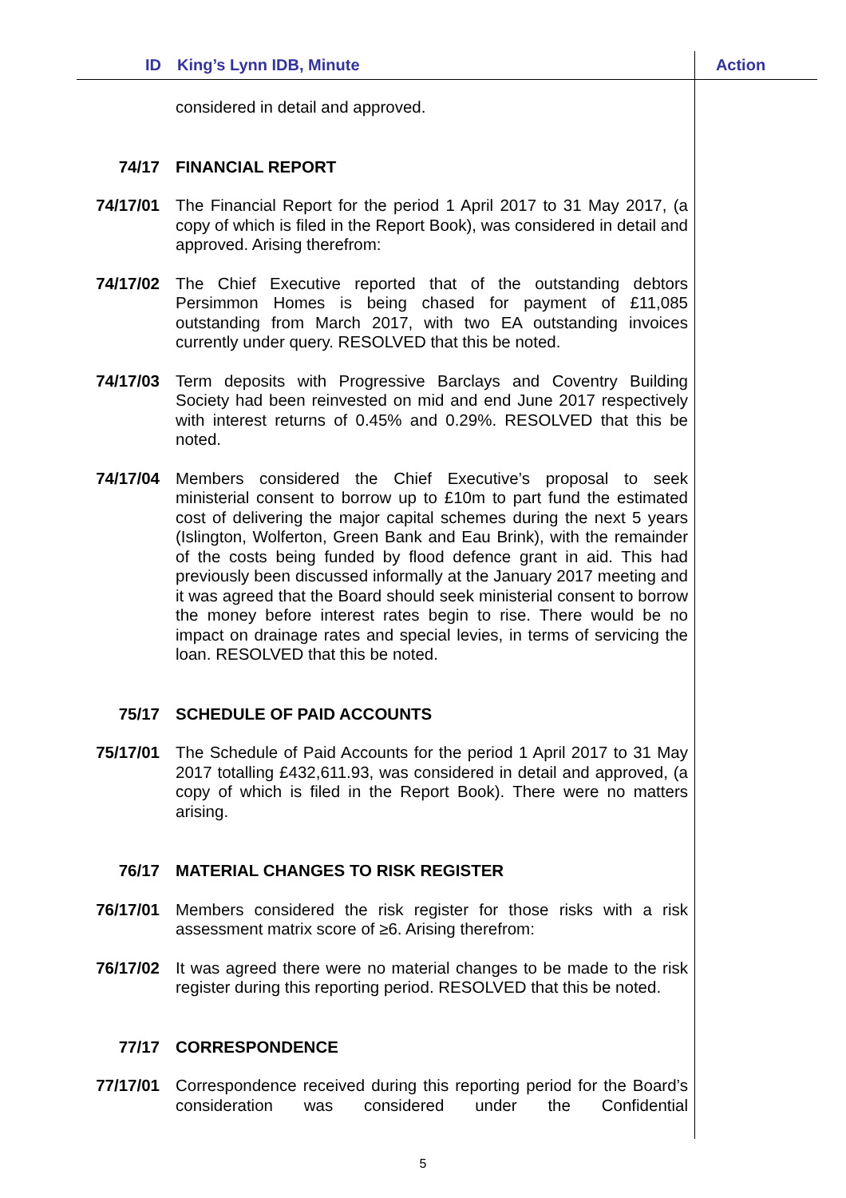ID King’s Lynn IDB, Minute Action
considered in detail and approved.
74/17 FINANCIAL REPORT
74/17/01 The Financial Report for the period 1 April 2017 to 31 May 2017, (a copy of which is filed in the Report Book), was considered in detail and approved. Arising therefrom:
74/17/02 The Chief Executive reported that of the outstanding debtors Persimmon Homes is being chased for payment of £11,085 outstanding from March 2017, with two EA outstanding invoices currently under query. RESOLVED that this be noted.
74/17/03 Term deposits with Progressive Barclays and Coventry Building Society had been reinvested on mid and end June 2017 respectively with interest returns of 0.45% and 0.29%. RESOLVED that this be noted.
74/17/04 Members considered the Chief Executive’s proposal to seek ministerial consent to borrow up to £10m to part fund the estimated cost of delivering the major capital schemes during the next 5 years (Islington, Wolferton, Green Bank and Eau Brink), with the remainder of the costs being funded by flood defence grant in aid. This had previously been discussed informally at the January 2017 meeting and it was agreed that the Board should seek ministerial consent to borrow the money before interest rates begin to rise. There would be no impact on drainage rates and special levies, in terms of servicing the loan. RESOLVED that this be noted.
75/17 SCHEDULE OF PAID ACCOUNTS
75/17/01 The Schedule of Paid Accounts for the period 1 April 2017 to 31 May 2017 totalling £432,611.93, was considered in detail and approved, (a copy of which is filed in the Report Book). There were no matters arising.
76/17 MATERIAL CHANGES TO RISK REGISTER
76/17/01 Members considered the risk register for those risks with a risk assessment matrix score of ≥6. Arising therefrom:
76/17/02 It was agreed there were no material changes to be made to the risk register during this reporting period. RESOLVED that this be noted.
77/17 CORRESPONDENCE
77/17/01 Correspondence received during this reporting period for the Board’s consideration was considered under the Confidential
5